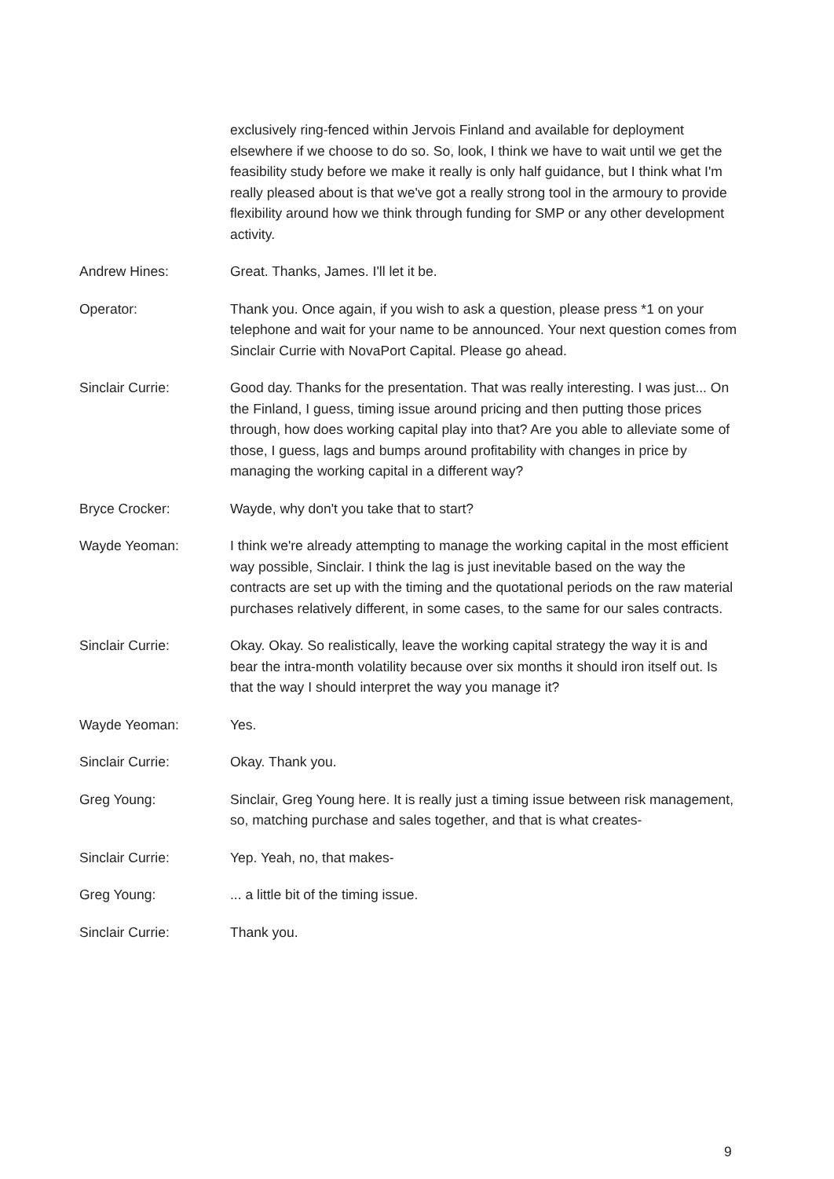exclusively ring-fenced within Jervois Finland and available for deployment elsewhere if we choose to do so. So, look, I think we have to wait until we get the feasibility study before we make it really is only half guidance, but I think what I'm really pleased about is that we've got a really strong tool in the armoury to provide flexibility around how we think through funding for SMP or any other development activity.
Andrew Hines: Great. Thanks, James. I'll let it be.
Operator: Thank you. Once again, if you wish to ask a question, please press *1 on your telephone and wait for your name to be announced. Your next question comes from Sinclair Currie with NovaPort Capital. Please go ahead.
Sinclair Currie: Good day. Thanks for the presentation. That was really interesting. I was just... On the Finland, I guess, timing issue around pricing and then putting those prices through, how does working capital play into that? Are you able to alleviate some of those, I guess, lags and bumps around profitability with changes in price by managing the working capital in a different way?
Bryce Crocker: Wayde, why don't you take that to start?
Wayde Yeoman: I think we're already attempting to manage the working capital in the most efficient way possible, Sinclair. I think the lag is just inevitable based on the way the contracts are set up with the timing and the quotational periods on the raw material purchases relatively different, in some cases, to the same for our sales contracts.
Sinclair Currie: Okay. Okay. So realistically, leave the working capital strategy the way it is and bear the intra-month volatility because over six months it should iron itself out. Is that the way I should interpret the way you manage it?
Wayde Yeoman: Yes.
Sinclair Currie: Okay. Thank you.
Greg Young: Sinclair, Greg Young here. It is really just a timing issue between risk management, so, matching purchase and sales together, and that is what creates-
Sinclair Currie: Yep. Yeah, no, that makes-
Greg Young: ... a little bit of the timing issue.
Sinclair Currie: Thank you.
9